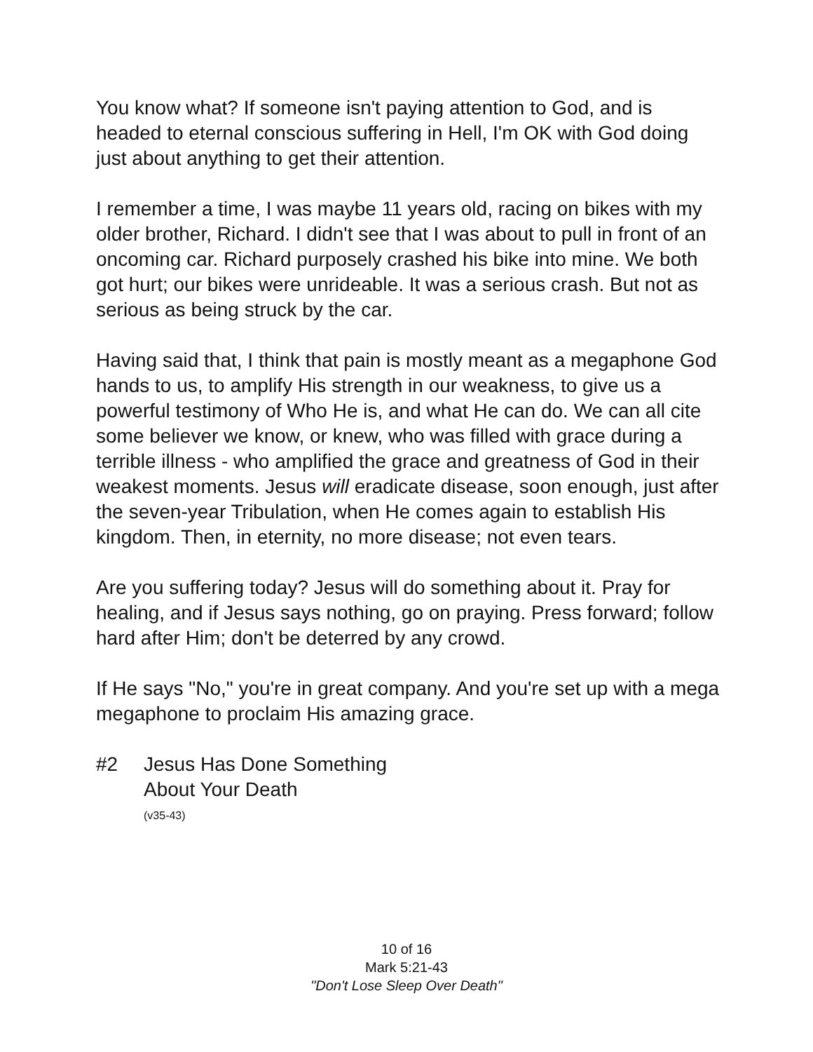You know what? If someone isn't paying attention to God, and is headed to eternal conscious suffering in Hell, I'm OK with God doing just about anything to get their attention.
I remember a time, I was maybe 11 years old, racing on bikes with my older brother, Richard. I didn't see that I was about to pull in front of an oncoming car. Richard purposely crashed his bike into mine. We both got hurt; our bikes were unrideable. It was a serious crash. But not as serious as being struck by the car.
Having said that, I think that pain is mostly meant as a megaphone God hands to us, to amplify His strength in our weakness, to give us a powerful testimony of Who He is, and what He can do. We can all cite some believer we know, or knew, who was filled with grace during a terrible illness - who amplified the grace and greatness of God in their weakest moments. Jesus will eradicate disease, soon enough, just after the seven-year Tribulation, when He comes again to establish His kingdom. Then, in eternity, no more disease; not even tears.
Are you suffering today? Jesus will do something about it. Pray for healing, and if Jesus says nothing, go on praying. Press forward; follow hard after Him; don't be deterred by any crowd.
If He says "No," you're in great company. And you're set up with a mega megaphone to proclaim His amazing grace.
#2 Jesus Has Done Something
About Your Death
(v35-43)
10 of 16
Mark 5:21-43
"Don't Lose Sleep Over Death"